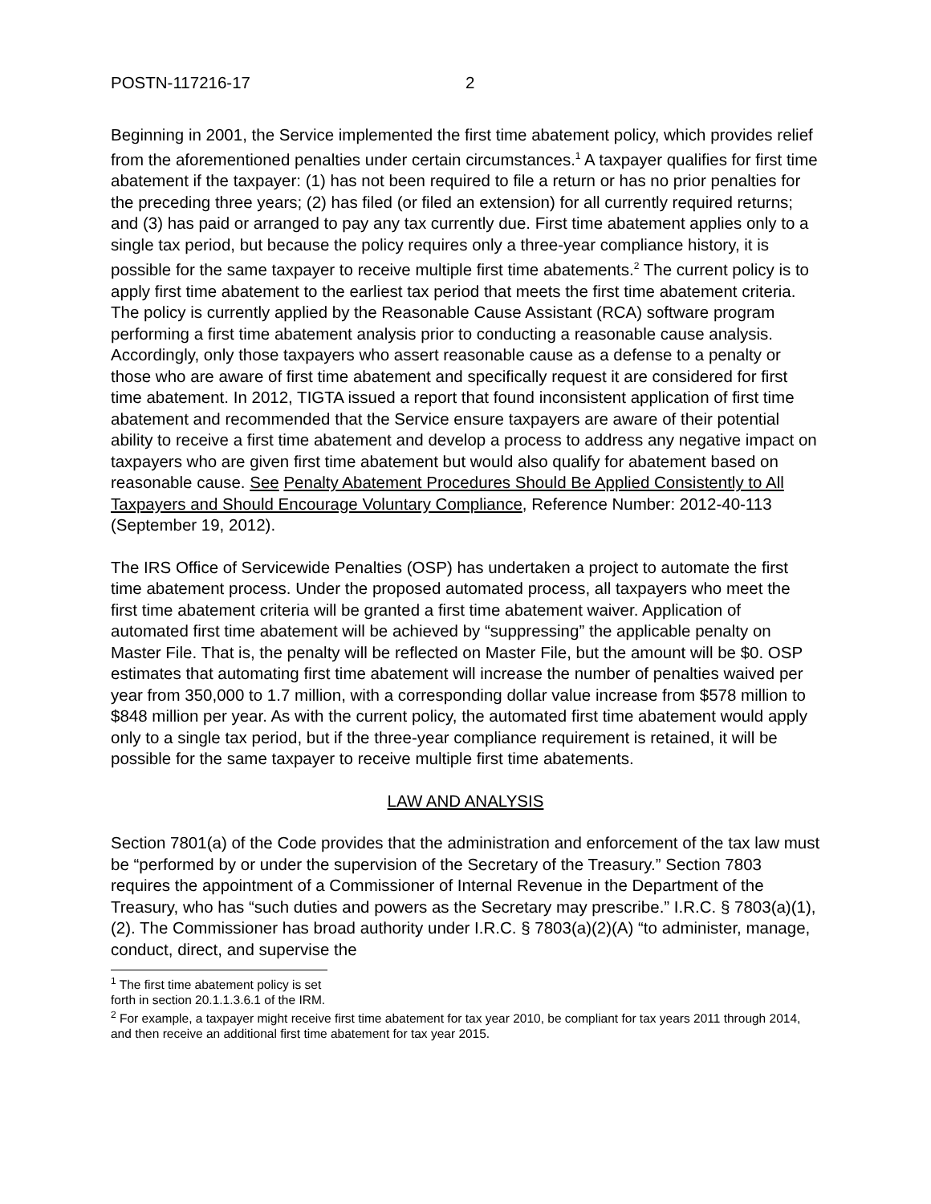POSTN-117216-17 2
Beginning in 2001, the Service implemented the first time abatement policy, which provides relief from the aforementioned penalties under certain circumstances.<sup>1</sup> A taxpayer qualifies for first time abatement if the taxpayer: (1) has not been required to file a return or has no prior penalties for the preceding three years; (2) has filed (or filed an extension) for all currently required returns; and (3) has paid or arranged to pay any tax currently due. First time abatement applies only to a single tax period, but because the policy requires only a three-year compliance history, it is possible for the same taxpayer to receive multiple first time abatements.<sup>2</sup> The current policy is to apply first time abatement to the earliest tax period that meets the first time abatement criteria. The policy is currently applied by the Reasonable Cause Assistant (RCA) software program performing a first time abatement analysis prior to conducting a reasonable cause analysis. Accordingly, only those taxpayers who assert reasonable cause as a defense to a penalty or those who are aware of first time abatement and specifically request it are considered for first time abatement. In 2012, TIGTA issued a report that found inconsistent application of first time abatement and recommended that the Service ensure taxpayers are aware of their potential ability to receive a first time abatement and develop a process to address any negative impact on taxpayers who are given first time abatement but would also qualify for abatement based on reasonable cause. See Penalty Abatement Procedures Should Be Applied Consistently to All Taxpayers and Should Encourage Voluntary Compliance, Reference Number: 2012-40-113 (September 19, 2012).
The IRS Office of Servicewide Penalties (OSP) has undertaken a project to automate the first time abatement process. Under the proposed automated process, all taxpayers who meet the first time abatement criteria will be granted a first time abatement waiver. Application of automated first time abatement will be achieved by “suppressing” the applicable penalty on Master File. That is, the penalty will be reflected on Master File, but the amount will be $0. OSP estimates that automating first time abatement will increase the number of penalties waived per year from 350,000 to 1.7 million, with a corresponding dollar value increase from $578 million to $848 million per year. As with the current policy, the automated first time abatement would apply only to a single tax period, but if the three-year compliance requirement is retained, it will be possible for the same taxpayer to receive multiple first time abatements.
LAW AND ANALYSIS
Section 7801(a) of the Code provides that the administration and enforcement of the tax law must be “performed by or under the supervision of the Secretary of the Treasury.” Section 7803 requires the appointment of a Commissioner of Internal Revenue in the Department of the Treasury, who has “such duties and powers as the Secretary may prescribe.” I.R.C. § 7803(a)(1), (2). The Commissioner has broad authority under I.R.C. § 7803(a)(2)(A) “to administer, manage, conduct, direct, and supervise the
<sup>1</sup> The first time abatement policy is set forth in section 20.1.1.3.6.1 of the IRM.
<sup>2</sup> For example, a taxpayer might receive first time abatement for tax year 2010, be compliant for tax years 2011 through 2014, and then receive an additional first time abatement for tax year 2015.